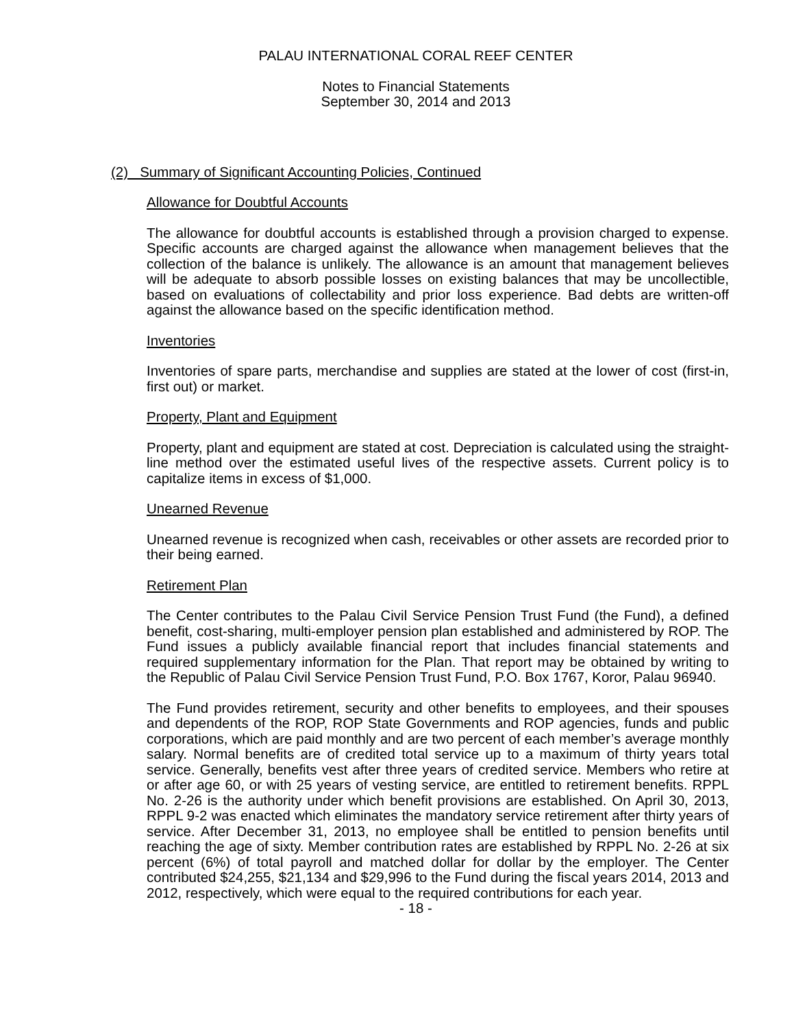PALAU INTERNATIONAL CORAL REEF CENTER
Notes to Financial Statements
September 30, 2014 and 2013
(2) Summary of Significant Accounting Policies, Continued
Allowance for Doubtful Accounts
The allowance for doubtful accounts is established through a provision charged to expense. Specific accounts are charged against the allowance when management believes that the collection of the balance is unlikely. The allowance is an amount that management believes will be adequate to absorb possible losses on existing balances that may be uncollectible, based on evaluations of collectability and prior loss experience. Bad debts are written-off against the allowance based on the specific identification method.
Inventories
Inventories of spare parts, merchandise and supplies are stated at the lower of cost (first-in, first out) or market.
Property, Plant and Equipment
Property, plant and equipment are stated at cost. Depreciation is calculated using the straight-line method over the estimated useful lives of the respective assets. Current policy is to capitalize items in excess of $1,000.
Unearned Revenue
Unearned revenue is recognized when cash, receivables or other assets are recorded prior to their being earned.
Retirement Plan
The Center contributes to the Palau Civil Service Pension Trust Fund (the Fund), a defined benefit, cost-sharing, multi-employer pension plan established and administered by ROP. The Fund issues a publicly available financial report that includes financial statements and required supplementary information for the Plan. That report may be obtained by writing to the Republic of Palau Civil Service Pension Trust Fund, P.O. Box 1767, Koror, Palau 96940.
The Fund provides retirement, security and other benefits to employees, and their spouses and dependents of the ROP, ROP State Governments and ROP agencies, funds and public corporations, which are paid monthly and are two percent of each member’s average monthly salary. Normal benefits are of credited total service up to a maximum of thirty years total service. Generally, benefits vest after three years of credited service. Members who retire at or after age 60, or with 25 years of vesting service, are entitled to retirement benefits. RPPL No. 2-26 is the authority under which benefit provisions are established. On April 30, 2013, RPPL 9-2 was enacted which eliminates the mandatory service retirement after thirty years of service. After December 31, 2013, no employee shall be entitled to pension benefits until reaching the age of sixty. Member contribution rates are established by RPPL No. 2-26 at six percent (6%) of total payroll and matched dollar for dollar by the employer. The Center contributed $24,255, $21,134 and $29,996 to the Fund during the fiscal years 2014, 2013 and 2012, respectively, which were equal to the required contributions for each year.
- 18 -